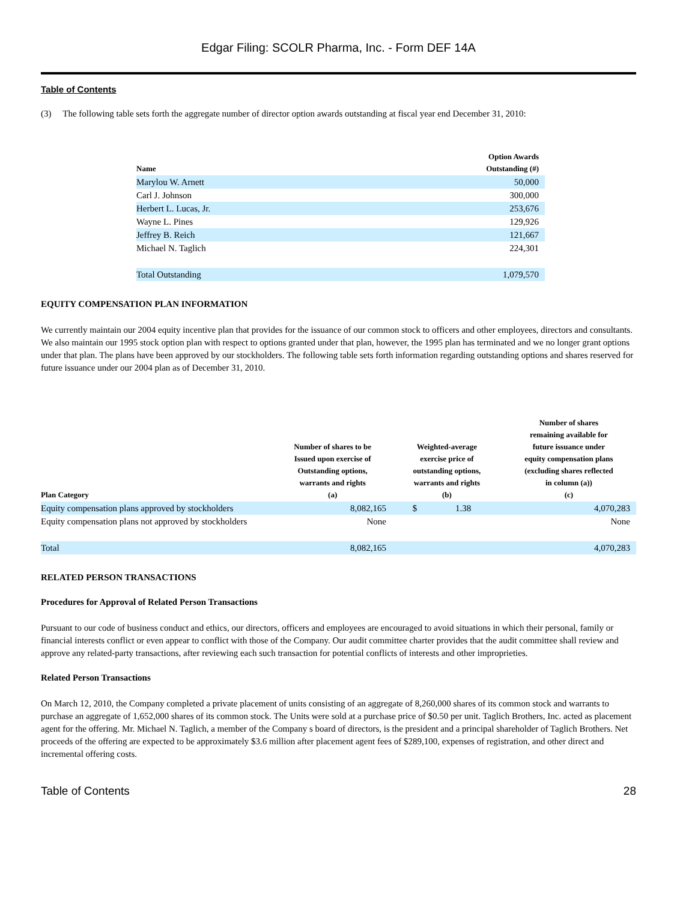Edgar Filing: SCOLR Pharma, Inc. - Form DEF 14A
Table of Contents
(3) The following table sets forth the aggregate number of director option awards outstanding at fiscal year end December 31, 2010:
| Name | Option Awards Outstanding (#) |
| --- | --- |
| Marylou W. Arnett | 50,000 |
| Carl J. Johnson | 300,000 |
| Herbert L. Lucas, Jr. | 253,676 |
| Wayne L. Pines | 129,926 |
| Jeffrey B. Reich | 121,667 |
| Michael N. Taglich | 224,301 |
| Total Outstanding | 1,079,570 |
EQUITY COMPENSATION PLAN INFORMATION
We currently maintain our 2004 equity incentive plan that provides for the issuance of our common stock to officers and other employees, directors and consultants. We also maintain our 1995 stock option plan with respect to options granted under that plan, however, the 1995 plan has terminated and we no longer grant options under that plan. The plans have been approved by our stockholders. The following table sets forth information regarding outstanding options and shares reserved for future issuance under our 2004 plan as of December 31, 2010.
| Plan Category | Number of shares to be Issued upon exercise of Outstanding options, warrants and rights (a) | Weighted-average exercise price of outstanding options, warrants and rights (b) | Number of shares remaining available for future issuance under equity compensation plans (excluding shares reflected in column (a)) (c) |
| --- | --- | --- | --- |
| Equity compensation plans approved by stockholders | 8,082,165 | $ 1.38 | 4,070,283 |
| Equity compensation plans not approved by stockholders | None | | None |
| Total | 8,082,165 | | 4,070,283 |
RELATED PERSON TRANSACTIONS
Procedures for Approval of Related Person Transactions
Pursuant to our code of business conduct and ethics, our directors, officers and employees are encouraged to avoid situations in which their personal, family or financial interests conflict or even appear to conflict with those of the Company. Our audit committee charter provides that the audit committee shall review and approve any related-party transactions, after reviewing each such transaction for potential conflicts of interests and other improprieties.
Related Person Transactions
On March 12, 2010, the Company completed a private placement of units consisting of an aggregate of 8,260,000 shares of its common stock and warrants to purchase an aggregate of 1,652,000 shares of its common stock. The Units were sold at a purchase price of $0.50 per unit. Taglich Brothers, Inc. acted as placement agent for the offering. Mr. Michael N. Taglich, a member of the Company s board of directors, is the president and a principal shareholder of Taglich Brothers. Net proceeds of the offering are expected to be approximately $3.6 million after placement agent fees of $289,100, expenses of registration, and other direct and incremental offering costs.
Table of Contents 28